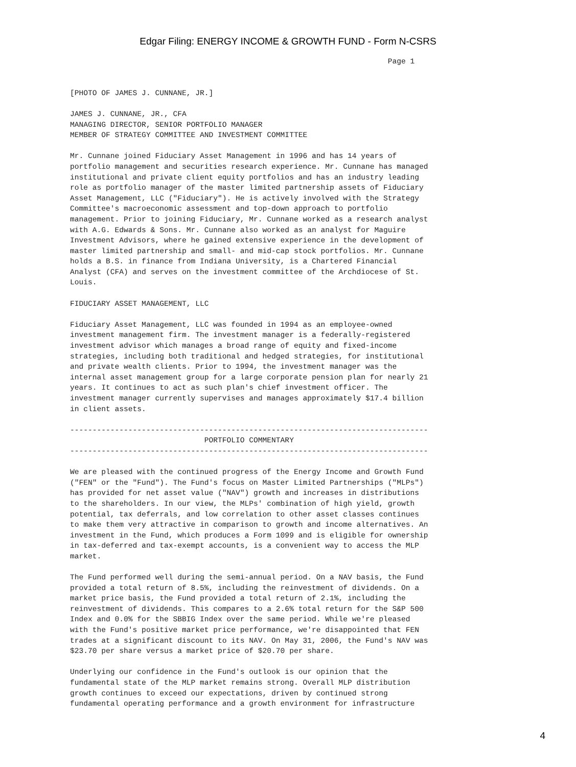Edgar Filing: ENERGY INCOME & GROWTH FUND - Form N-CSRS
                                                                       Page 1


[PHOTO OF JAMES J. CUNNANE, JR.]

JAMES J. CUNNANE, JR., CFA
MANAGING DIRECTOR, SENIOR PORTFOLIO MANAGER
MEMBER OF STRATEGY COMMITTEE AND INVESTMENT COMMITTEE

Mr. Cunnane joined Fiduciary Asset Management in 1996 and has 14 years of
portfolio management and securities research experience. Mr. Cunnane has managed
institutional and private client equity portfolios and has an industry leading
role as portfolio manager of the master limited partnership assets of Fiduciary
Asset Management, LLC ("Fiduciary"). He is actively involved with the Strategy
Committee's macroeconomic assessment and top-down approach to portfolio
management. Prior to joining Fiduciary, Mr. Cunnane worked as a research analyst
with A.G. Edwards & Sons. Mr. Cunnane also worked as an analyst for Maguire
Investment Advisors, where he gained extensive experience in the development of
master limited partnership and small- and mid-cap stock portfolios. Mr. Cunnane
holds a B.S. in finance from Indiana University, is a Chartered Financial
Analyst (CFA) and serves on the investment committee of the Archdiocese of St.
Louis.

FIDUCIARY ASSET MANAGEMENT, LLC

Fiduciary Asset Management, LLC was founded in 1994 as an employee-owned
investment management firm. The investment manager is a federally-registered
investment advisor which manages a broad range of equity and fixed-income
strategies, including both traditional and hedged strategies, for institutional
and private wealth clients. Prior to 1994, the investment manager was the
internal asset management group for a large corporate pension plan for nearly 21
years. It continues to act as such plan's chief investment officer. The
investment manager currently supervises and manages approximately $17.4 billion
in client assets.

--------------------------------------------------------------------------------
                              PORTFOLIO COMMENTARY
--------------------------------------------------------------------------------

We are pleased with the continued progress of the Energy Income and Growth Fund
("FEN" or the "Fund"). The Fund's focus on Master Limited Partnerships ("MLPs")
has provided for net asset value ("NAV") growth and increases in distributions
to the shareholders. In our view, the MLPs' combination of high yield, growth
potential, tax deferrals, and low correlation to other asset classes continues
to make them very attractive in comparison to growth and income alternatives. An
investment in the Fund, which produces a Form 1099 and is eligible for ownership
in tax-deferred and tax-exempt accounts, is a convenient way to access the MLP
market.

The Fund performed well during the semi-annual period. On a NAV basis, the Fund
provided a total return of 8.5%, including the reinvestment of dividends. On a
market price basis, the Fund provided a total return of 2.1%, including the
reinvestment of dividends. This compares to a 2.6% total return for the S&P 500
Index and 0.0% for the SBBIG Index over the same period. While we're pleased
with the Fund's positive market price performance, we're disappointed that FEN
trades at a significant discount to its NAV. On May 31, 2006, the Fund's NAV was
$23.70 per share versus a market price of $20.70 per share.

Underlying our confidence in the Fund's outlook is our opinion that the
fundamental state of the MLP market remains strong. Overall MLP distribution
growth continues to exceed our expectations, driven by continued strong
fundamental operating performance and a growth environment for infrastructure
4